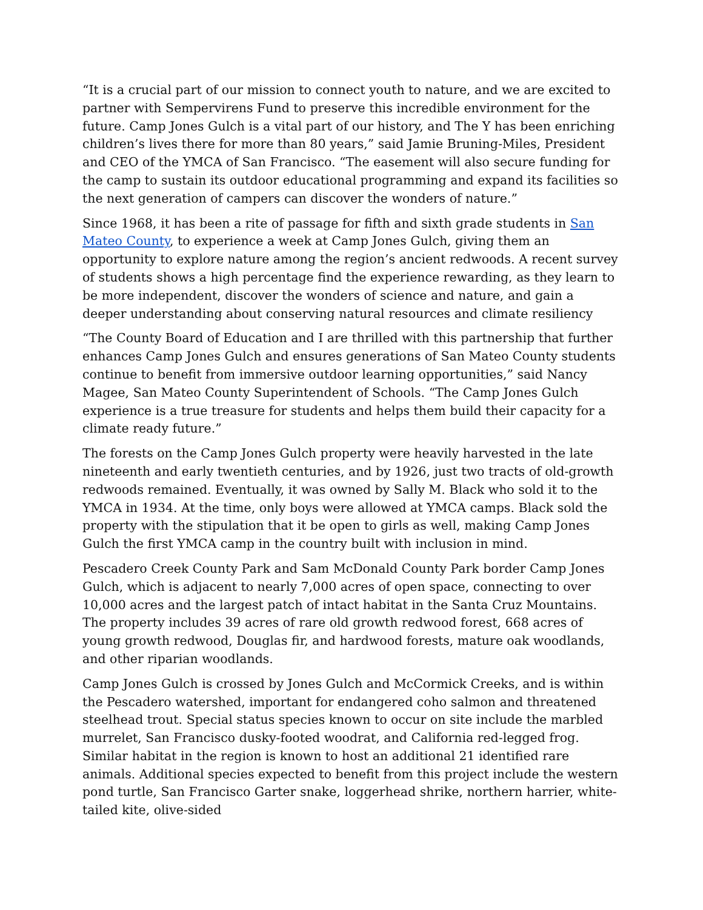“It is a crucial part of our mission to connect youth to nature, and we are excited to partner with Sempervirens Fund to preserve this incredible environment for the future. Camp Jones Gulch is a vital part of our history, and The Y has been enriching children’s lives there for more than 80 years,” said Jamie Bruning-Miles, President and CEO of the YMCA of San Francisco. “The easement will also secure funding for the camp to sustain its outdoor educational programming and expand its facilities so the next generation of campers can discover the wonders of nature.”
Since 1968, it has been a rite of passage for fifth and sixth grade students in San Mateo County, to experience a week at Camp Jones Gulch, giving them an opportunity to explore nature among the region’s ancient redwoods. A recent survey of students shows a high percentage find the experience rewarding, as they learn to be more independent, discover the wonders of science and nature, and gain a deeper understanding about conserving natural resources and climate resiliency
“The County Board of Education and I are thrilled with this partnership that further enhances Camp Jones Gulch and ensures generations of San Mateo County students continue to benefit from immersive outdoor learning opportunities,” said Nancy Magee, San Mateo County Superintendent of Schools. “The Camp Jones Gulch experience is a true treasure for students and helps them build their capacity for a climate ready future.”
The forests on the Camp Jones Gulch property were heavily harvested in the late nineteenth and early twentieth centuries, and by 1926, just two tracts of old-growth redwoods remained. Eventually, it was owned by Sally M. Black who sold it to the YMCA in 1934. At the time, only boys were allowed at YMCA camps. Black sold the property with the stipulation that it be open to girls as well, making Camp Jones Gulch the first YMCA camp in the country built with inclusion in mind.
Pescadero Creek County Park and Sam McDonald County Park border Camp Jones Gulch, which is adjacent to nearly 7,000 acres of open space, connecting to over 10,000 acres and the largest patch of intact habitat in the Santa Cruz Mountains. The property includes 39 acres of rare old growth redwood forest, 668 acres of young growth redwood, Douglas fir, and hardwood forests, mature oak woodlands, and other riparian woodlands.
Camp Jones Gulch is crossed by Jones Gulch and McCormick Creeks, and is within the Pescadero watershed, important for endangered coho salmon and threatened steelhead trout. Special status species known to occur on site include the marbled murrelet, San Francisco dusky-footed woodrat, and California red-legged frog. Similar habitat in the region is known to host an additional 21 identified rare animals. Additional species expected to benefit from this project include the western pond turtle, San Francisco Garter snake, loggerhead shrike, northern harrier, white-tailed kite, olive-sided